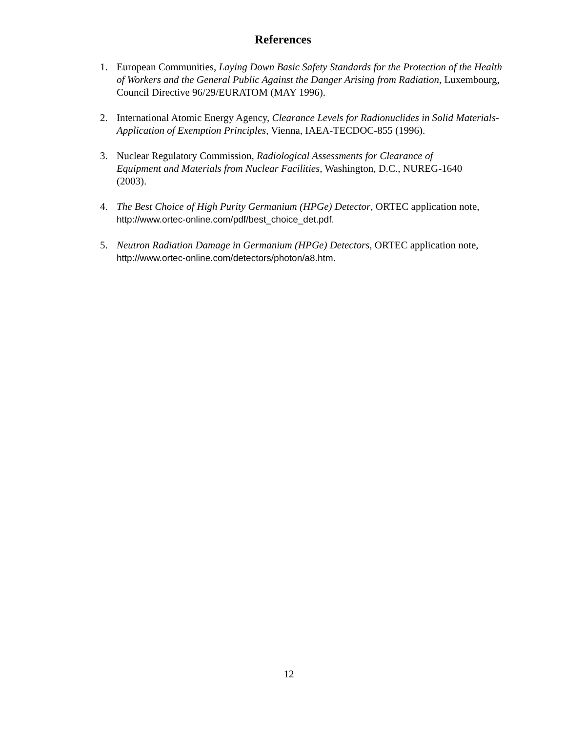References
1. European Communities, Laying Down Basic Safety Standards for the Protection of the Health of Workers and the General Public Against the Danger Arising from Radiation, Luxembourg, Council Directive 96/29/EURATOM (MAY 1996).
2. International Atomic Energy Agency, Clearance Levels for Radionuclides in Solid Materials-Application of Exemption Principles, Vienna, IAEA-TECDOC-855 (1996).
3. Nuclear Regulatory Commission, Radiological Assessments for Clearance of Equipment and Materials from Nuclear Facilities, Washington, D.C., NUREG-1640 (2003).
4. The Best Choice of High Purity Germanium (HPGe) Detector, ORTEC application note, http://www.ortec-online.com/pdf/best_choice_det.pdf.
5. Neutron Radiation Damage in Germanium (HPGe) Detectors, ORTEC application note, http://www.ortec-online.com/detectors/photon/a8.htm.
12